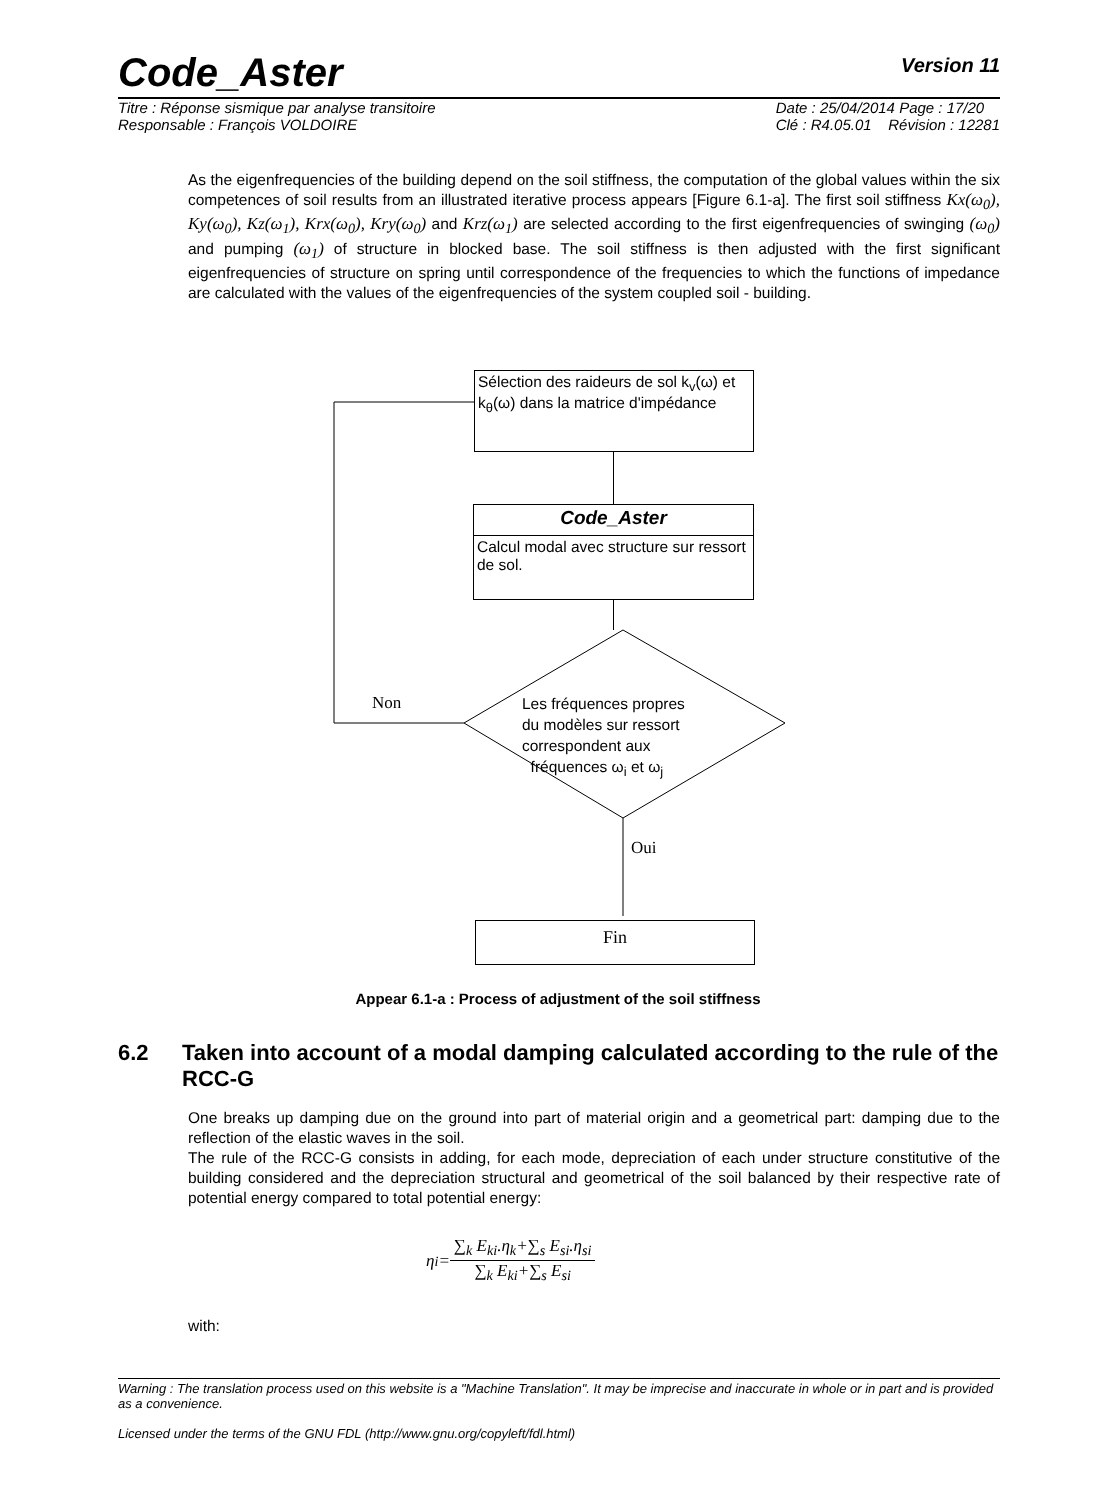Code_Aster
Version 11
Titre : Réponse sismique par analyse transitoire
Responsable : François VOLDOIRE Date : 25/04/2014 Page : 17/20
Clé : R4.05.01 Révision : 12281
As the eigenfrequencies of the building depend on the soil stiffness, the computation of the global values within the six competences of soil results from an illustrated iterative process appears [Figure 6.1-a]. The first soil stiffness Kx(ω<sub>0</sub>), Ky(ω<sub>0</sub>), Kz(ω<sub>1</sub>), Krx(ω<sub>0</sub>), Kry(ω<sub>0</sub>) and Krz(ω<sub>1</sub>) are selected according to the first eigenfrequencies of swinging (ω<sub>0</sub>) and pumping (ω<sub>1</sub>) of structure in blocked base. The soil stiffness is then adjusted with the first significant eigenfrequencies of structure on spring until correspondence of the frequencies to which the functions of impedance are calculated with the values of the eigenfrequencies of the system coupled soil - building.
Sélection des raideurs de sol k<sub>v</sub>(ω) et k<sub>θ</sub>(ω) dans la matrice d'impédance
Code_Aster
Calcul modal avec structure sur ressort de sol.
Non
Les fréquences propres
du modèles sur ressort
correspondent aux
fréquences ω<sub>i</sub> et ω<sub>j</sub>
Oui
Fin
Appear 6.1-a : Process of adjustment of the soil stiffness
6.2 Taken into account of a modal damping calculated according to the rule of the RCC-G
One breaks up damping due on the ground into part of material origin and a geometrical part: damping due to the reflection of the elastic waves in the soil.
The rule of the RCC-G consists in adding, for each mode, depreciation of each under structure constitutive of the building considered and the depreciation structural and geometrical of the soil balanced by their respective rate of potential energy compared to total potential energy:
η<sub>i</sub>=
∑<sub>k</sub> E<sub>ki</sub>.η<sub>k</sub>+∑<sub>s</sub> E<sub>si</sub>.η<sub>si</sub>
∑<sub>k</sub> E<sub>ki</sub>+∑<sub>s</sub> E<sub>si</sub>
with:
Warning : The translation process used on this website is a "Machine Translation". It may be imprecise and inaccurate in whole or in part and is provided as a convenience.
Licensed under the terms of the GNU FDL (http://www.gnu.org/copyleft/fdl.html)